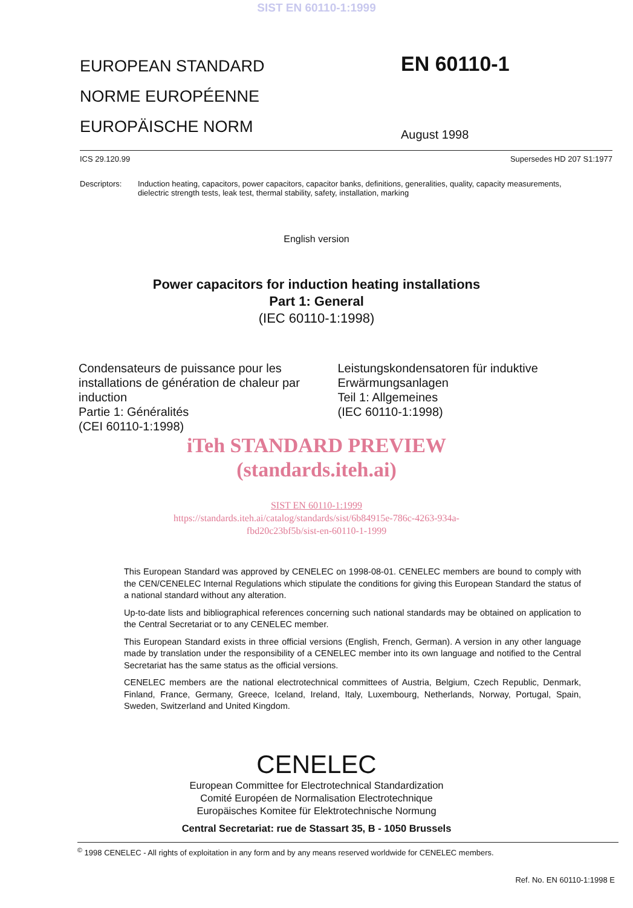SIST EN 60110-1:1999
EUROPEAN STANDARD
NORME EUROPÉENNE
EUROPÄISCHE NORM
EN 60110-1
August 1998
ICS 29.120.99 Supersedes HD 207 S1:1977
Descriptors: Induction heating, capacitors, power capacitors, capacitor banks, definitions, generalities, quality, capacity measurements, dielectric strength tests, leak test, thermal stability, safety, installation, marking
English version
Power capacitors for induction heating installations
Part 1: General
(IEC 60110-1:1998)
Condensateurs de puissance pour les installations de génération de chaleur par induction
Partie 1: Généralités
(CEI 60110-1:1998)
Leistungskondensatoren für induktive Erwärmungsanlagen
Teil 1: Allgemeines
(IEC 60110-1:1998)
iTeh STANDARD PREVIEW
(standards.iteh.ai)
SIST EN 60110-1:1999
https://standards.iteh.ai/catalog/standards/sist/6b84915e-786c-4263-934a-
fbd20c23bf5b/sist-en-60110-1-1999
This European Standard was approved by CENELEC on 1998-08-01. CENELEC members are bound to comply with the CEN/CENELEC Internal Regulations which stipulate the conditions for giving this European Standard the status of a national standard without any alteration.
Up-to-date lists and bibliographical references concerning such national standards may be obtained on application to the Central Secretariat or to any CENELEC member.
This European Standard exists in three official versions (English, French, German). A version in any other language made by translation under the responsibility of a CENELEC member into its own language and notified to the Central Secretariat has the same status as the official versions.
CENELEC members are the national electrotechnical committees of Austria, Belgium, Czech Republic, Denmark, Finland, France, Germany, Greece, Iceland, Ireland, Italy, Luxembourg, Netherlands, Norway, Portugal, Spain, Sweden, Switzerland and United Kingdom.
CENELEC
European Committee for Electrotechnical Standardization
Comité Européen de Normalisation Electrotechnique
Europäisches Komitee für Elektrotechnische Normung
Central Secretariat: rue de Stassart 35, B - 1050 Brussels
<sup>©</sup> 1998 CENELEC - All rights of exploitation in any form and by any means reserved worldwide for CENELEC members.
Ref. No. EN 60110-1:1998 E